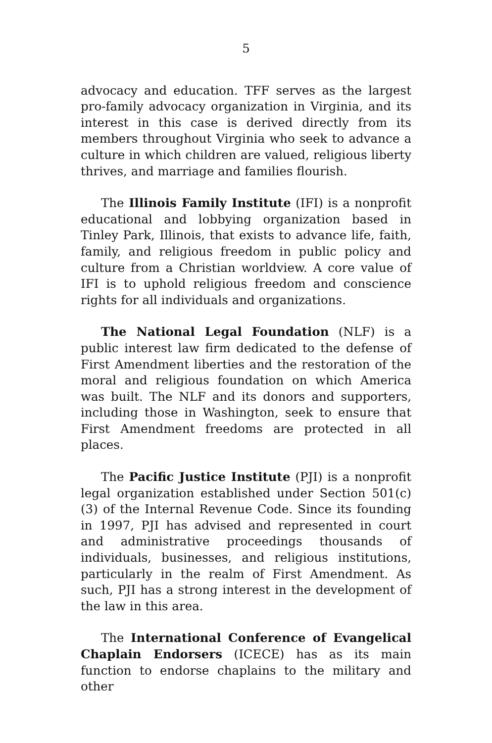5
advocacy and education. TFF serves as the largest pro-family advocacy organization in Virginia, and its interest in this case is derived directly from its members throughout Virginia who seek to advance a culture in which children are valued, religious liberty thrives, and marriage and families flourish.
The Illinois Family Institute (IFI) is a nonprofit educational and lobbying organization based in Tinley Park, Illinois, that exists to advance life, faith, family, and religious freedom in public policy and culture from a Christian worldview. A core value of IFI is to uphold religious freedom and conscience rights for all individuals and organizations.
The National Legal Foundation (NLF) is a public interest law firm dedicated to the defense of First Amendment liberties and the restoration of the moral and religious foundation on which America was built. The NLF and its donors and supporters, including those in Washington, seek to ensure that First Amendment freedoms are protected in all places.
The Pacific Justice Institute (PJI) is a nonprofit legal organization established under Section 501(c)(3) of the Internal Revenue Code. Since its founding in 1997, PJI has advised and represented in court and administrative proceedings thousands of individuals, businesses, and religious institutions, particularly in the realm of First Amendment. As such, PJI has a strong interest in the development of the law in this area.
The International Conference of Evangelical Chaplain Endorsers (ICECE) has as its main function to endorse chaplains to the military and other